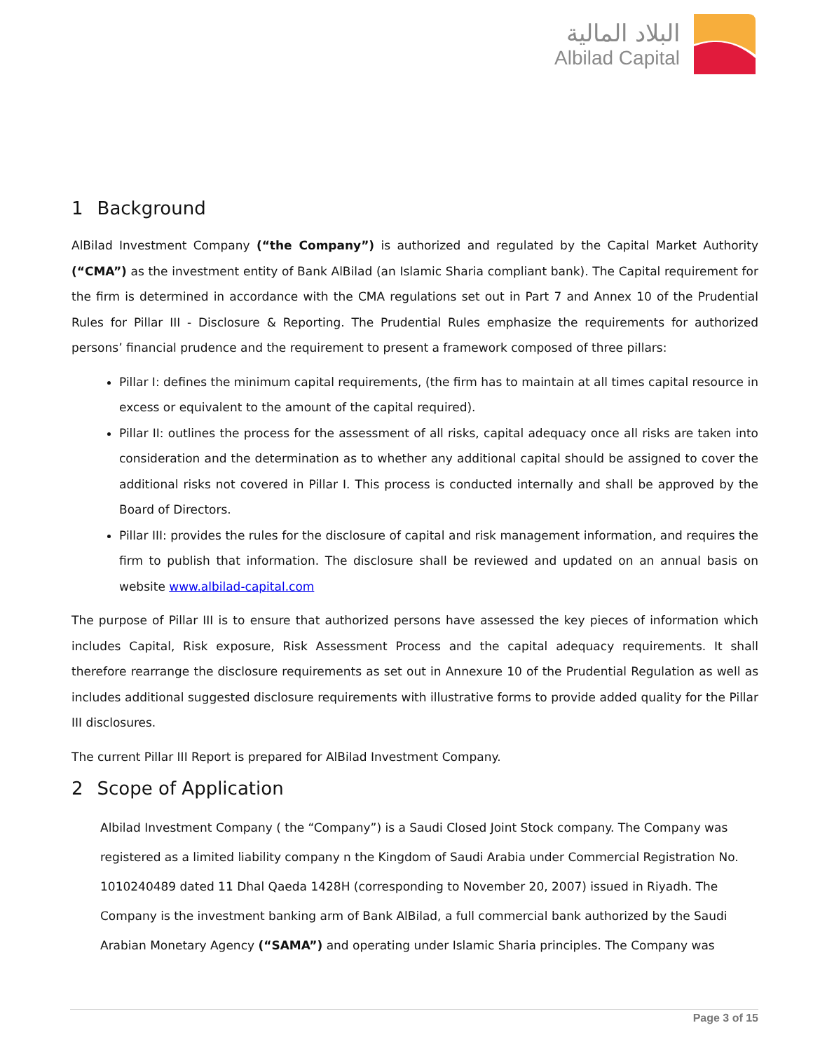البلاد المالية
Albilad Capital
1 Background
AlBilad Investment Company (“the Company”) is authorized and regulated by the Capital Market Authority (“CMA”) as the investment entity of Bank AlBilad (an Islamic Sharia compliant bank). The Capital requirement for the firm is determined in accordance with the CMA regulations set out in Part 7 and Annex 10 of the Prudential Rules for Pillar III - Disclosure & Reporting. The Prudential Rules emphasize the requirements for authorized persons’ financial prudence and the requirement to present a framework composed of three pillars:
Pillar I: defines the minimum capital requirements, (the firm has to maintain at all times capital resource in excess or equivalent to the amount of the capital required).
Pillar II: outlines the process for the assessment of all risks, capital adequacy once all risks are taken into consideration and the determination as to whether any additional capital should be assigned to cover the additional risks not covered in Pillar I. This process is conducted internally and shall be approved by the Board of Directors.
Pillar III: provides the rules for the disclosure of capital and risk management information, and requires the firm to publish that information. The disclosure shall be reviewed and updated on an annual basis on website www.albilad-capital.com
The purpose of Pillar III is to ensure that authorized persons have assessed the key pieces of information which includes Capital, Risk exposure, Risk Assessment Process and the capital adequacy requirements. It shall therefore rearrange the disclosure requirements as set out in Annexure 10 of the Prudential Regulation as well as includes additional suggested disclosure requirements with illustrative forms to provide added quality for the Pillar III disclosures.
The current Pillar III Report is prepared for AlBilad Investment Company.
2 Scope of Application
Albilad Investment Company ( the “Company”) is a Saudi Closed Joint Stock company. The Company was registered as a limited liability company n the Kingdom of Saudi Arabia under Commercial Registration No. 1010240489 dated 11 Dhal Qaeda 1428H (corresponding to November 20, 2007) issued in Riyadh. The Company is the investment banking arm of Bank AlBilad, a full commercial bank authorized by the Saudi Arabian Monetary Agency (“SAMA”) and operating under Islamic Sharia principles. The Company was
Page 3 of 15